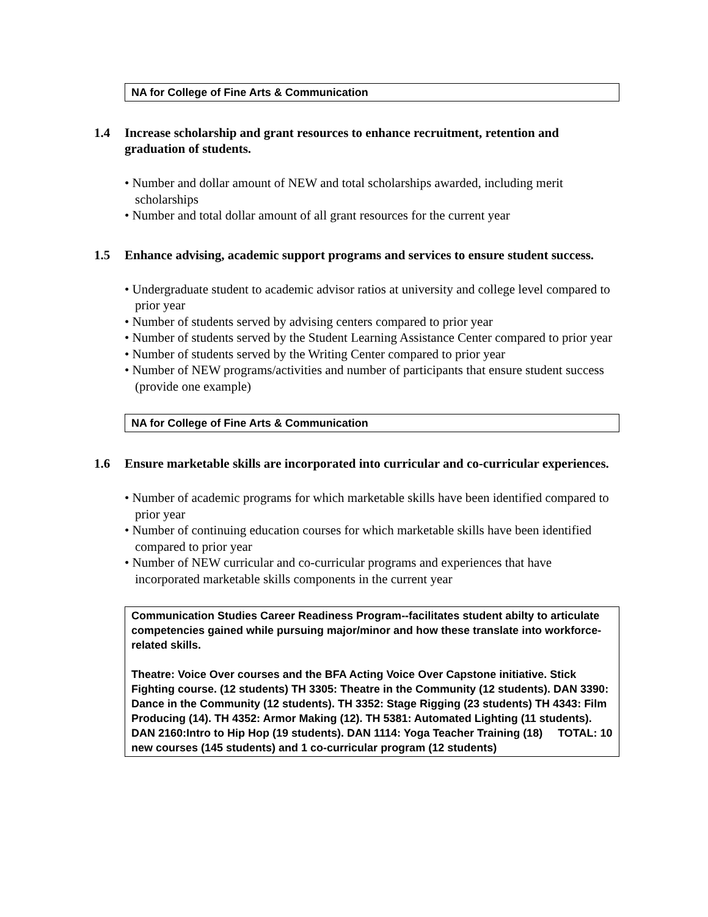NA for College of Fine Arts & Communication
1.4 Increase scholarship and grant resources to enhance recruitment, retention and graduation of students.
• Number and dollar amount of NEW and total scholarships awarded, including merit scholarships
• Number and total dollar amount of all grant resources for the current year
1.5 Enhance advising, academic support programs and services to ensure student success.
• Undergraduate student to academic advisor ratios at university and college level compared to prior year
• Number of students served by advising centers compared to prior year
• Number of students served by the Student Learning Assistance Center compared to prior year
• Number of students served by the Writing Center compared to prior year
• Number of NEW programs/activities and number of participants that ensure student success (provide one example)
NA for College of Fine Arts & Communication
1.6 Ensure marketable skills are incorporated into curricular and co-curricular experiences.
• Number of academic programs for which marketable skills have been identified compared to prior year
• Number of continuing education courses for which marketable skills have been identified compared to prior year
• Number of NEW curricular and co-curricular programs and experiences that have incorporated marketable skills components in the current year
Communication Studies Career Readiness Program--facilitates student abilty to articulate competencies gained while pursuing major/minor and how these translate into workforce-related skills.
Theatre: Voice Over courses and the BFA Acting Voice Over Capstone initiative. Stick Fighting course. (12 students) TH 3305: Theatre in the Community (12 students). DAN 3390: Dance in the Community (12 students). TH 3352: Stage Rigging (23 students) TH 4343: Film Producing (14). TH 4352: Armor Making (12). TH 5381: Automated Lighting (11 students). DAN 2160:Intro to Hip Hop (19 students). DAN 1114: Yoga Teacher Training (18) TOTAL: 10 new courses (145 students) and 1 co-curricular program (12 students)